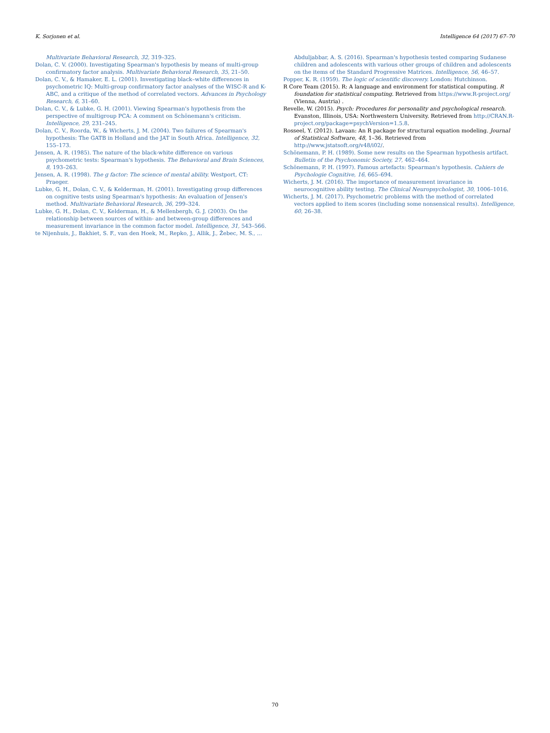K. Sorjonen et al. Intelligence 64 (2017) 67–70
Multivariate Behavioral Research, 32, 319–325.
Dolan, C. V. (2000). Investigating Spearman's hypothesis by means of multi-group confirmatory factor analysis. Multivariate Behavioral Research, 35, 21–50.
Dolan, C. V., & Hamaker, E. L. (2001). Investigating black–white differences in psychometric IQ: Multi-group confirmatory factor analyses of the WISC-R and K-ABC, and a critique of the method of correlated vectors. Advances in Psychology Research, 6, 31–60.
Dolan, C. V., & Lubke, G. H. (2001). Viewing Spearman's hypothesis from the perspective of multigroup PCA: A comment on Schönemann's criticism. Intelligence, 29, 231–245.
Dolan, C. V., Roorda, W., & Wicherts, J. M. (2004). Two failures of Spearman's hypothesis: The GATB in Holland and the JAT in South Africa. Intelligence, 32, 155–173.
Jensen, A. R. (1985). The nature of the black-white difference on various psychometric tests: Spearman's hypothesis. The Behavioral and Brain Sciences, 8, 193–263.
Jensen, A. R. (1998). The g factor: The science of mental ability. Westport, CT: Praeger.
Lubke, G. H., Dolan, C. V., & Kelderman, H. (2001). Investigating group differences on cognitive tests using Spearman's hypothesis: An evaluation of Jensen's method. Multivariate Behavioral Research, 36, 299–324.
Lubke, G. H., Dolan, C. V., Kelderman, H., & Mellenbergh, G. J. (2003). On the relationship between sources of within- and between-group differences and measurement invariance in the common factor model. Intelligence, 31, 543–566.
te Nijenhuis, J., Bakhiet, S. F., van den Hoek, M., Repko, J., Allik, J., Žebec, M. S., ...
Abduljabbar, A. S. (2016). Spearman's hypothesis tested comparing Sudanese children and adolescents with various other groups of children and adolescents on the items of the Standard Progressive Matrices. Intelligence, 56, 46–57.
Popper, K. R. (1959). The logic of scientific discovery. London: Hutchinson.
R Core Team (2015). R: A language and environment for statistical computing. R foundation for statistical computing. Retrieved from https://www.R-project.org/ (Vienna, Austria) .
Revelle, W. (2015). Psych: Procedures for personality and psychological research. Evanston, Illinois, USA: Northwestern University. Retrieved from http://CRAN.R-project.org/package=psychVersion=1.5.8.
Rosseel, Y. (2012). Lavaan: An R package for structural equation modeling. Journal of Statistical Software, 48, 1–36. Retrieved from http://www.jstatsoft.org/v48/i02/.
Schönemann, P. H. (1989). Some new results on the Spearman hypothesis artifact. Bulletin of the Psychonomic Society, 27, 462–464.
Schönemann, P. H. (1997). Famous artefacts: Spearman's hypothesis. Cahiers de Psychologie Cognitive, 16, 665–694.
Wicherts, J. M. (2016). The importance of measurement invariance in neurocognitive ability testing. The Clinical Neuropsychologist, 30, 1006–1016.
Wicherts, J. M. (2017). Psychometric problems with the method of correlated vectors applied to item scores (including some nonsensical results). Intelligence, 60, 26–38.
70